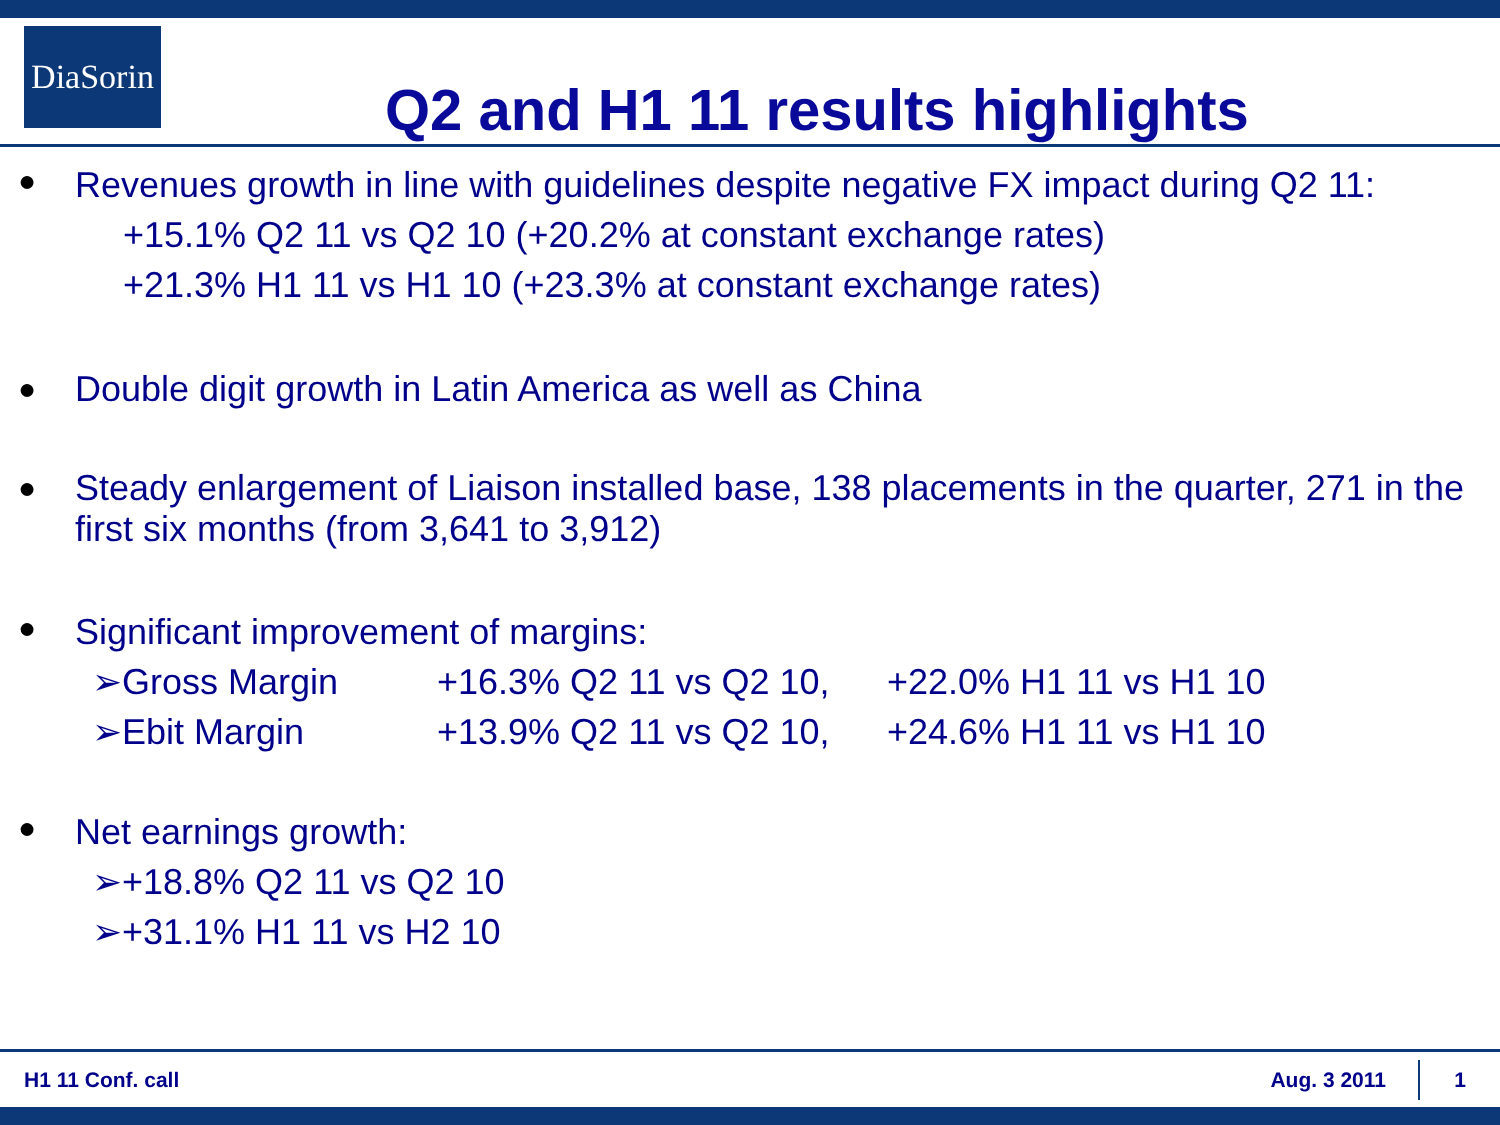DiaSorin
Q2 and H1 11 results highlights
●
Revenues growth in line with guidelines despite negative FX impact during Q2 11:
+15.1% Q2 11 vs Q2 10 (+20.2% at constant exchange rates)
+21.3% H1 11 vs H1 10 (+23.3% at constant exchange rates)
● Double digit growth in Latin America as well as China
● Steady enlargement of Liaison installed base, 138 placements in the quarter, 271 in the first six months (from 3,641 to 3,912)
●
Significant improvement of margins:
➢Gross Margin +16.3% Q2 11 vs Q2 10, +22.0% H1 11 vs H1 10
➢Ebit Margin +13.9% Q2 11 vs Q2 10, +24.6% H1 11 vs H1 10
●
Net earnings growth:
➢+18.8% Q2 11 vs Q2 10
➢+31.1% H1 11 vs H2 10
H1 11 Conf. call Aug. 3 2011 1